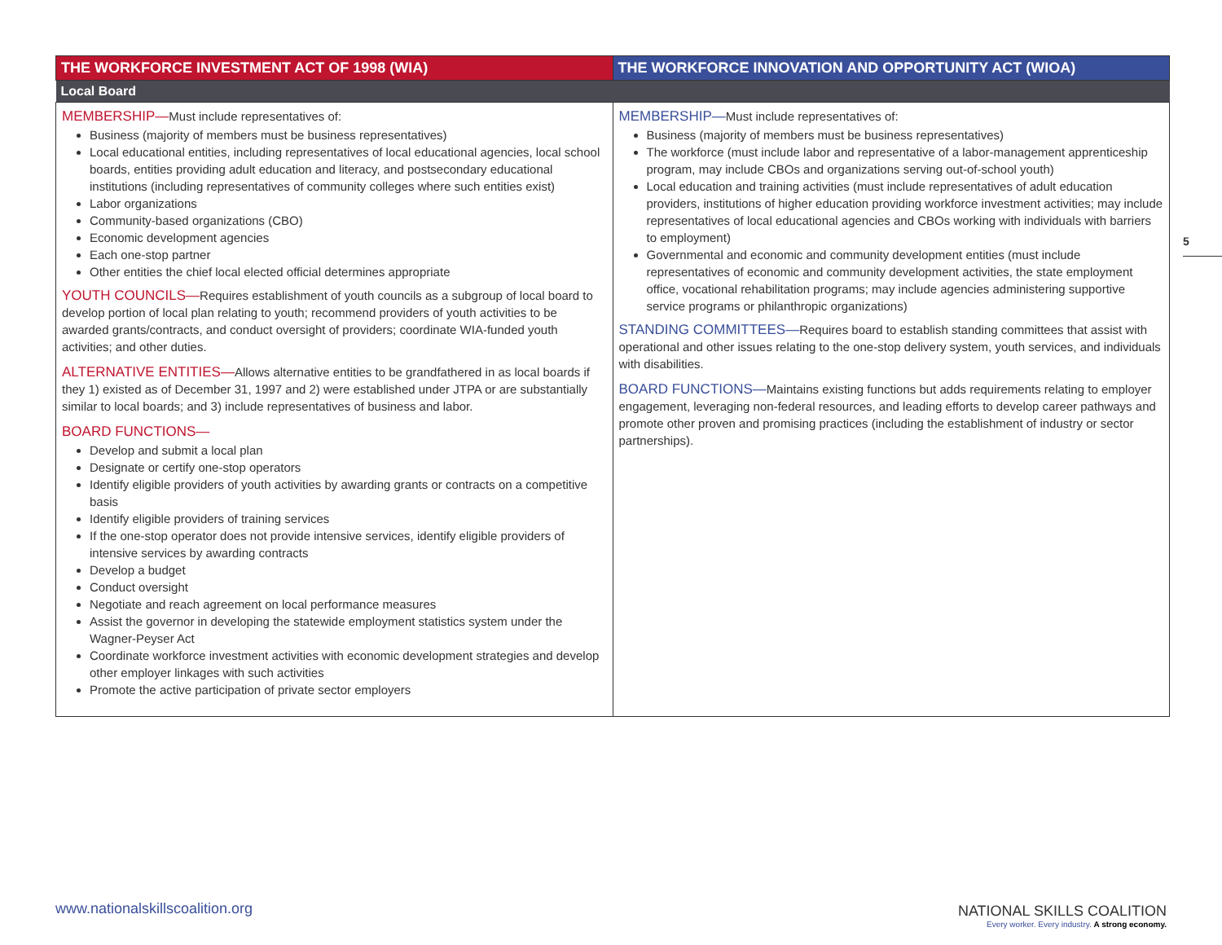| THE WORKFORCE INVESTMENT ACT OF 1998 (WIA) | THE WORKFORCE INNOVATION AND OPPORTUNITY ACT (WIOA) |
| --- | --- |
| Local Board | |
| MEMBERSHIP— Must include representatives of: Business (majority of members must be business representatives) Local educational entities, including representatives of local educational agencies, local school boards, entities providing adult education and literacy, and postsecondary educational institutions (including representatives of community colleges where such entities exist) Labor organizations Community-based organizations (CBO) Economic development agencies Each one-stop partner Other entities the chief local elected official determines appropriate YOUTH COUNCILS— Requires establishment of youth councils as a subgroup of local board to develop portion of local plan relating to youth; recommend providers of youth activities to be awarded grants/contracts, and conduct oversight of providers; coordinate WIA-funded youth activities; and other duties. ALTERNATIVE ENTITIES— Allows alternative entities to be grandfathered in as local boards if they 1) existed as of December 31, 1997 and 2) were established under JTPA or are substantially similar to local boards; and 3) include representatives of business and labor. BOARD FUNCTIONS— Develop and submit a local plan Designate or certify one-stop operators Identify eligible providers of youth activities by awarding grants or contracts on a competitive basis Identify eligible providers of training services If the one-stop operator does not provide intensive services, identify eligible providers of intensive services by awarding contracts Develop a budget Conduct oversight Negotiate and reach agreement on local performance measures Assist the governor in developing the statewide employment statistics system under the Wagner-Peyser Act Coordinate workforce investment activities with economic development strategies and develop other employer linkages with such activities Promote the active participation of private sector employers | MEMBERSHIP— Must include representatives of: Business (majority of members must be business representatives) The workforce (must include labor and representative of a labor-management apprenticeship program, may include CBOs and organizations serving out-of-school youth) Local education and training activities (must include representatives of adult education providers, institutions of higher education providing workforce investment activities; may include representatives of local educational agencies and CBOs working with individuals with barriers to employment) Governmental and economic and community development entities (must include representatives of economic and community development activities, the state employment office, vocational rehabilitation programs; may include agencies administering supportive service programs or philanthropic organizations) STANDING COMMITTEES— Requires board to establish standing committees that assist with operational and other issues relating to the one-stop delivery system, youth services, and individuals with disabilities. BOARD FUNCTIONS— Maintains existing functions but adds requirements relating to employer engagement, leveraging non-federal resources, and leading efforts to develop career pathways and promote other proven and promising practices (including the establishment of industry or sector partnerships). |
5
www.nationalskillscoalition.org
NATIONAL SKILLS COALITION
Every worker. Every industry. A strong economy.